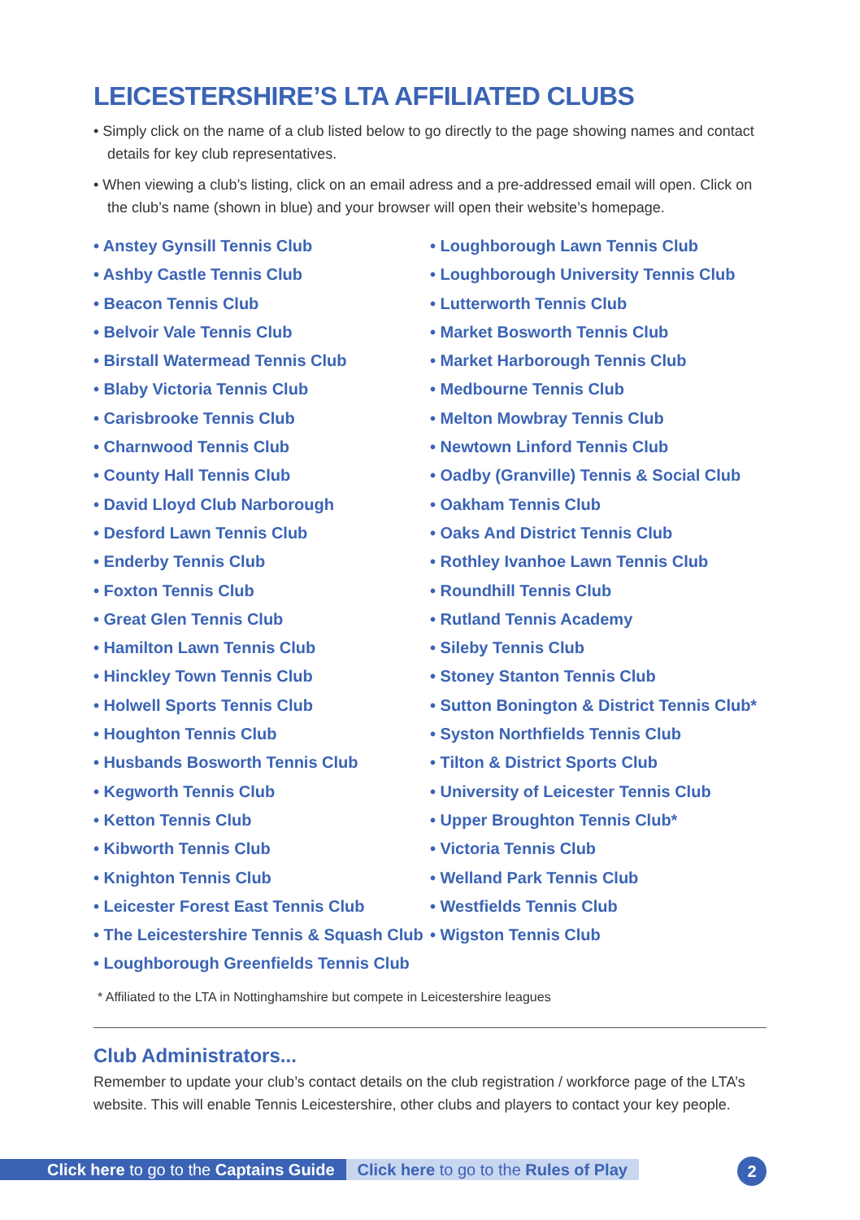LEICESTERSHIRE’S LTA AFFILIATED CLUBS
• Simply click on the name of a club listed below to go directly to the page showing names and contact details for key club representatives.
• When viewing a club’s listing, click on an email adress and a pre-addressed email will open. Click on the club’s name (shown in blue) and your browser will open their website’s homepage.
• Anstey Gynsill Tennis Club
• Ashby Castle Tennis Club
• Beacon Tennis Club
• Belvoir Vale Tennis Club
• Birstall Watermead Tennis Club
• Blaby Victoria Tennis Club
• Carisbrooke Tennis Club
• Charnwood Tennis Club
• County Hall Tennis Club
• David Lloyd Club Narborough
• Desford Lawn Tennis Club
• Enderby Tennis Club
• Foxton Tennis Club
• Great Glen Tennis Club
• Hamilton Lawn Tennis Club
• Hinckley Town Tennis Club
• Holwell Sports Tennis Club
• Houghton Tennis Club
• Husbands Bosworth Tennis Club
• Kegworth Tennis Club
• Ketton Tennis Club
• Kibworth Tennis Club
• Knighton Tennis Club
• Leicester Forest East Tennis Club
• The Leicestershire Tennis & Squash Club
• Loughborough Greenfields Tennis Club
• Loughborough Lawn Tennis Club
• Loughborough University Tennis Club
• Lutterworth Tennis Club
• Market Bosworth Tennis Club
• Market Harborough Tennis Club
• Medbourne Tennis Club
• Melton Mowbray Tennis Club
• Newtown Linford Tennis Club
• Oadby (Granville) Tennis & Social Club
• Oakham Tennis Club
• Oaks And District Tennis Club
• Rothley Ivanhoe Lawn Tennis Club
• Roundhill Tennis Club
• Rutland Tennis Academy
• Sileby Tennis Club
• Stoney Stanton Tennis Club
• Sutton Bonington & District Tennis Club*
• Syston Northfields Tennis Club
• Tilton & District Sports Club
• University of Leicester Tennis Club
• Upper Broughton Tennis Club*
• Victoria Tennis Club
• Welland Park Tennis Club
• Westfields Tennis Club
• Wigston Tennis Club
* Affiliated to the LTA in Nottinghamshire but compete in Leicestershire leagues
Club Administrators...
Remember to update your club’s contact details on the club registration / workforce page of the LTA’s website. This will enable Tennis Leicestershire, other clubs and players to contact your key people.
Click here to go to the Captains Guide
Click here to go to the Rules of Play
2